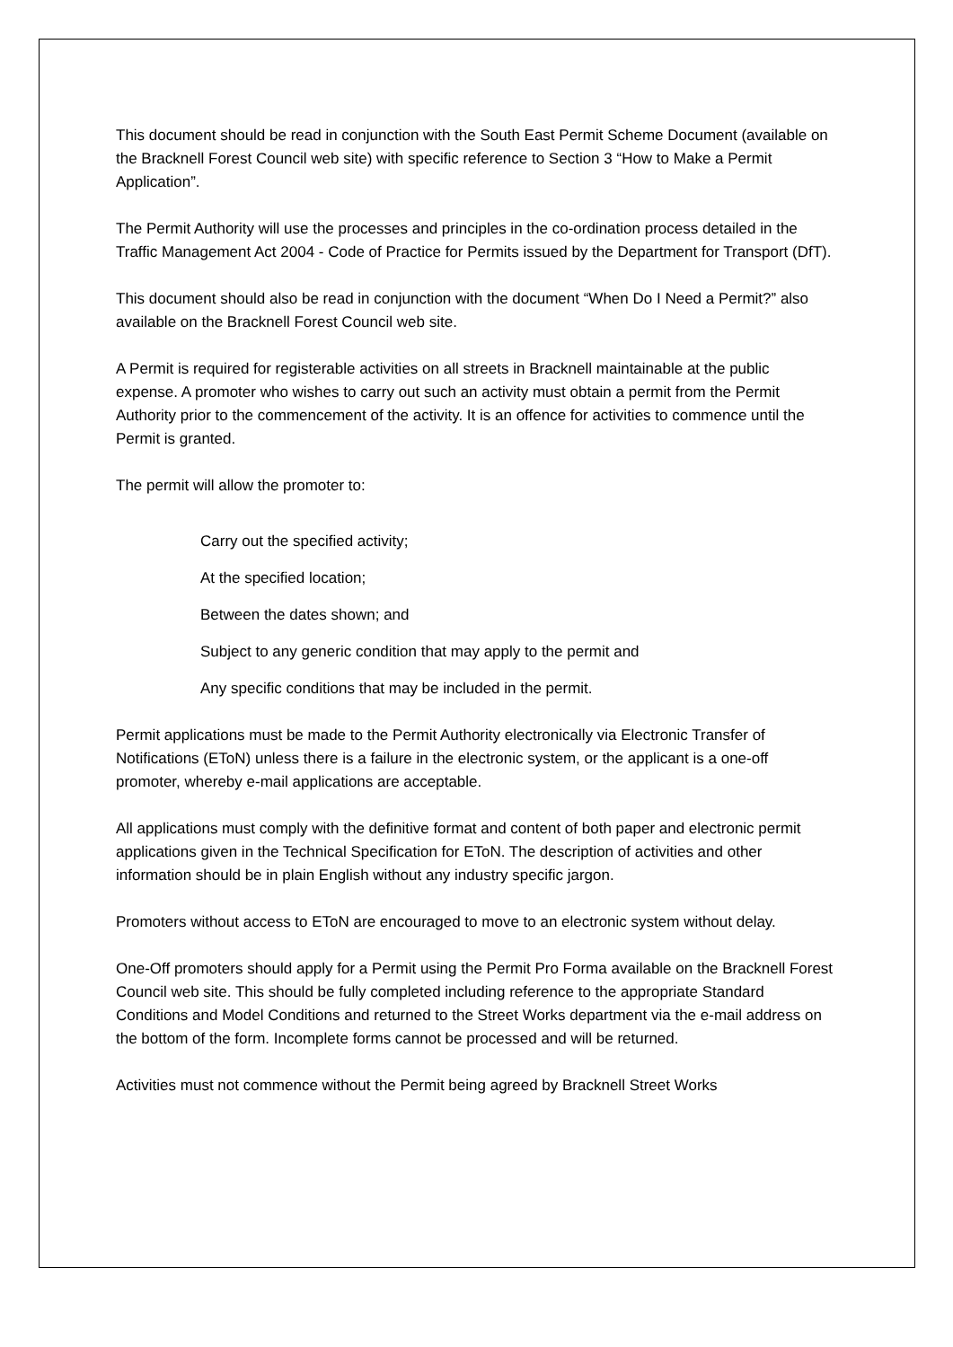This document should be read in conjunction with the South East Permit Scheme Document (available on the Bracknell Forest Council web site) with specific reference to Section 3 “How to Make a Permit Application”.
The Permit Authority will use the processes and principles in the co-ordination process detailed in the Traffic Management Act 2004 - Code of Practice for Permits issued by the Department for Transport (DfT).
This document should also be read in conjunction with the document “When Do I Need a Permit?” also available on the Bracknell Forest Council web site.
A Permit is required for registerable activities on all streets in Bracknell maintainable at the public expense. A promoter who wishes to carry out such an activity must obtain a permit from the Permit Authority prior to the commencement of the activity. It is an offence for activities to commence until the Permit is granted.
The permit will allow the promoter to:
Carry out the specified activity;
At the specified location;
Between the dates shown; and
Subject to any generic condition that may apply to the permit and
Any specific conditions that may be included in the permit.
Permit applications must be made to the Permit Authority electronically via Electronic Transfer of Notifications (EToN) unless there is a failure in the electronic system, or the applicant is a one-off promoter, whereby e-mail applications are acceptable.
All applications must comply with the definitive format and content of both paper and electronic permit applications given in the Technical Specification for EToN. The description of activities and other information should be in plain English without any industry specific jargon.
Promoters without access to EToN are encouraged to move to an electronic system without delay.
One-Off promoters should apply for a Permit using the Permit Pro Forma available on the Bracknell Forest Council web site. This should be fully completed including reference to the appropriate Standard Conditions and Model Conditions and returned to the Street Works department via the e-mail address on the bottom of the form. Incomplete forms cannot be processed and will be returned.
Activities must not commence without the Permit being agreed by Bracknell Street Works